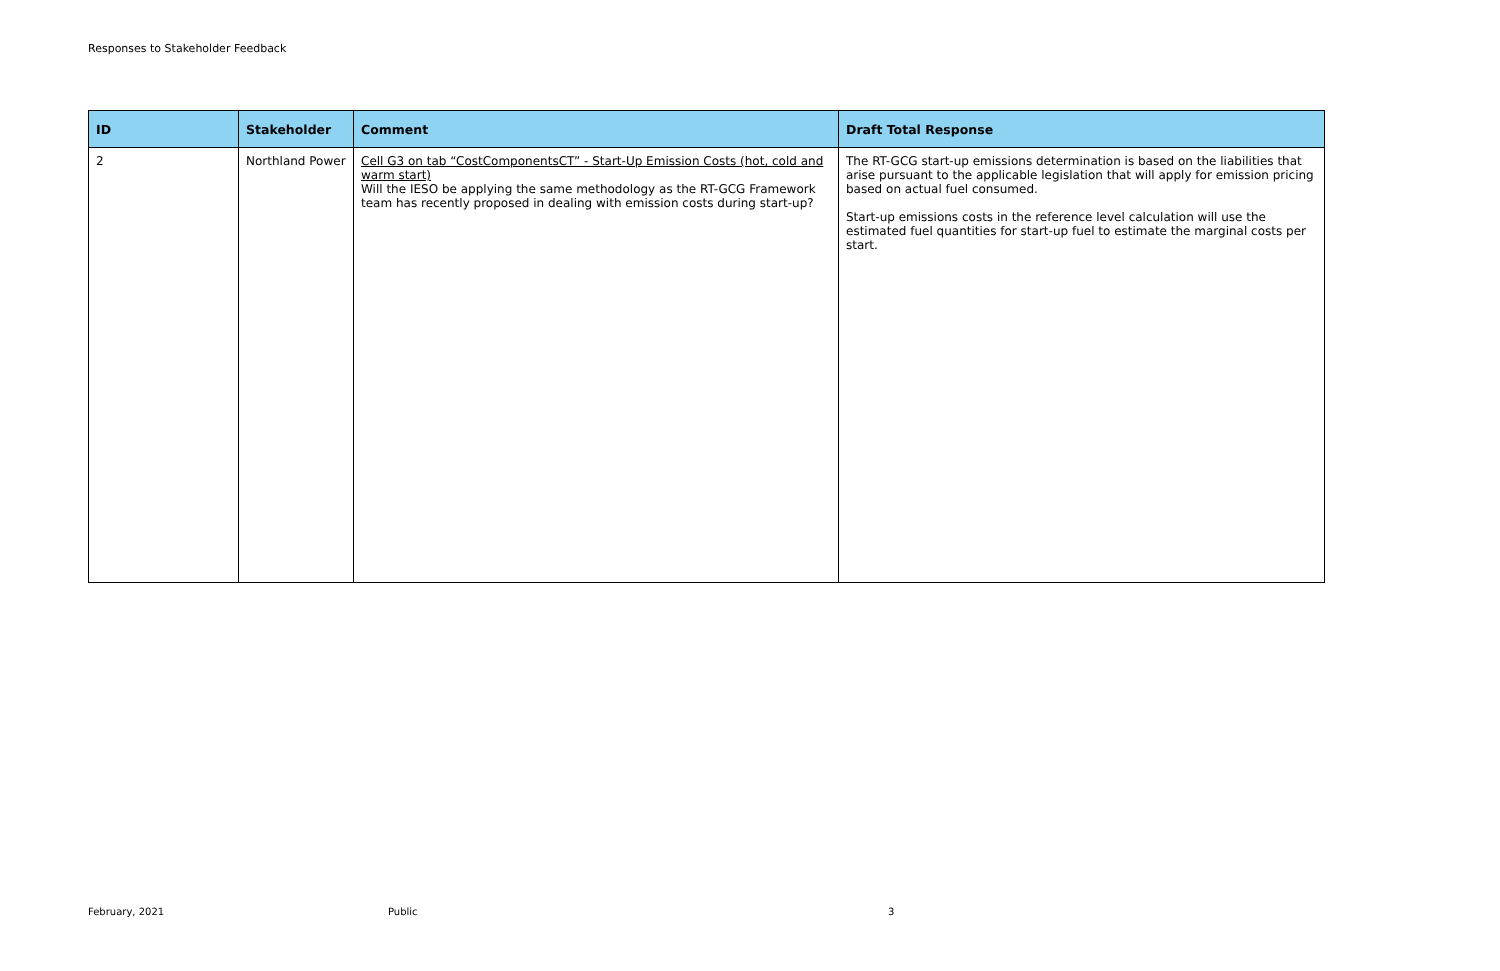Responses to Stakeholder Feedback
| ID | Stakeholder | Comment | Draft Total Response |
| --- | --- | --- | --- |
| 2 | Northland Power | Cell G3 on tab “CostComponentsCT” - Start-Up Emission Costs (hot, cold and warm start) Will the IESO be applying the same methodology as the RT-GCG Framework team has recently proposed in dealing with emission costs during start-up? | The RT-GCG start-up emissions determination is based on the liabilities that arise pursuant to the applicable legislation that will apply for emission pricing based on actual fuel consumed. Start-up emissions costs in the reference level calculation will use the estimated fuel quantities for start-up fuel to estimate the marginal costs per start. |
February, 2021 Public 3